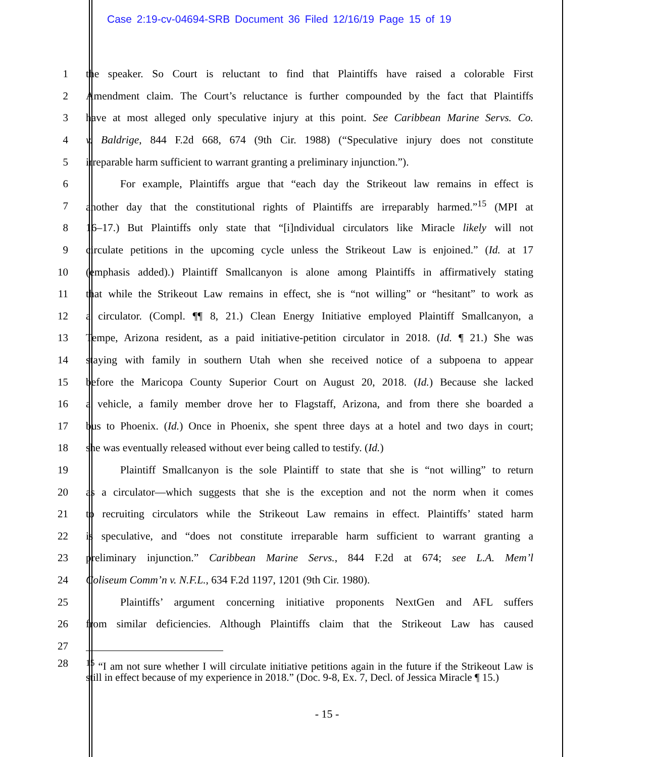Case 2:19-cv-04694-SRB Document 36 Filed 12/16/19 Page 15 of 19
1
the speaker. So Court is reluctant to find that Plaintiffs have raised a colorable First
2
Amendment claim. The Court’s reluctance is further compounded by the fact that Plaintiffs
3
have at most alleged only speculative injury at this point. See Caribbean Marine Servs. Co.
4
v. Baldrige, 844 F.2d 668, 674 (9th Cir. 1988) (“Speculative injury does not constitute
5
irreparable harm sufficient to warrant granting a preliminary injunction.”).
6
For example, Plaintiffs argue that “each day the Strikeout law remains in effect is
7
another day that the constitutional rights of Plaintiffs are irreparably harmed.”<sup>15</sup> (MPI at
8
16–17.) But Plaintiffs only state that “[i]ndividual circulators like Miracle likely will not
9
circulate petitions in the upcoming cycle unless the Strikeout Law is enjoined.” (Id. at 17
10
(emphasis added).) Plaintiff Smallcanyon is alone among Plaintiffs in affirmatively stating
11
that while the Strikeout Law remains in effect, she is “not willing” or “hesitant” to work as
12
a circulator. (Compl. ¶¶ 8, 21.) Clean Energy Initiative employed Plaintiff Smallcanyon, a
13
Tempe, Arizona resident, as a paid initiative-petition circulator in 2018. (Id. ¶ 21.) She was
14
staying with family in southern Utah when she received notice of a subpoena to appear
15
before the Maricopa County Superior Court on August 20, 2018. (Id.) Because she lacked
16
a vehicle, a family member drove her to Flagstaff, Arizona, and from there she boarded a
17
bus to Phoenix. (Id.) Once in Phoenix, she spent three days at a hotel and two days in court;
18
she was eventually released without ever being called to testify. (Id.)
19
Plaintiff Smallcanyon is the sole Plaintiff to state that she is “not willing” to return
20
as a circulator—which suggests that she is the exception and not the norm when it comes
21
to recruiting circulators while the Strikeout Law remains in effect. Plaintiffs’ stated harm
22
is speculative, and “does not constitute irreparable harm sufficient to warrant granting a
23
preliminary injunction.” Caribbean Marine Servs., 844 F.2d at 674; see L.A. Mem’l
24 Coliseum Comm’n v. N.F.L., 634 F.2d 1197, 1201 (9th Cir. 1980).
25
Plaintiffs’ argument concerning initiative proponents NextGen and AFL suffers
26
from similar deficiencies. Although Plaintiffs claim that the Strikeout Law has caused
27
28
<sup>15</sup> “I am not sure whether I will circulate initiative petitions again in the future if the Strikeout Law is still in effect because of my experience in 2018.” (Doc. 9-8, Ex. 7, Decl. of Jessica Miracle ¶ 15.)
- 15 -